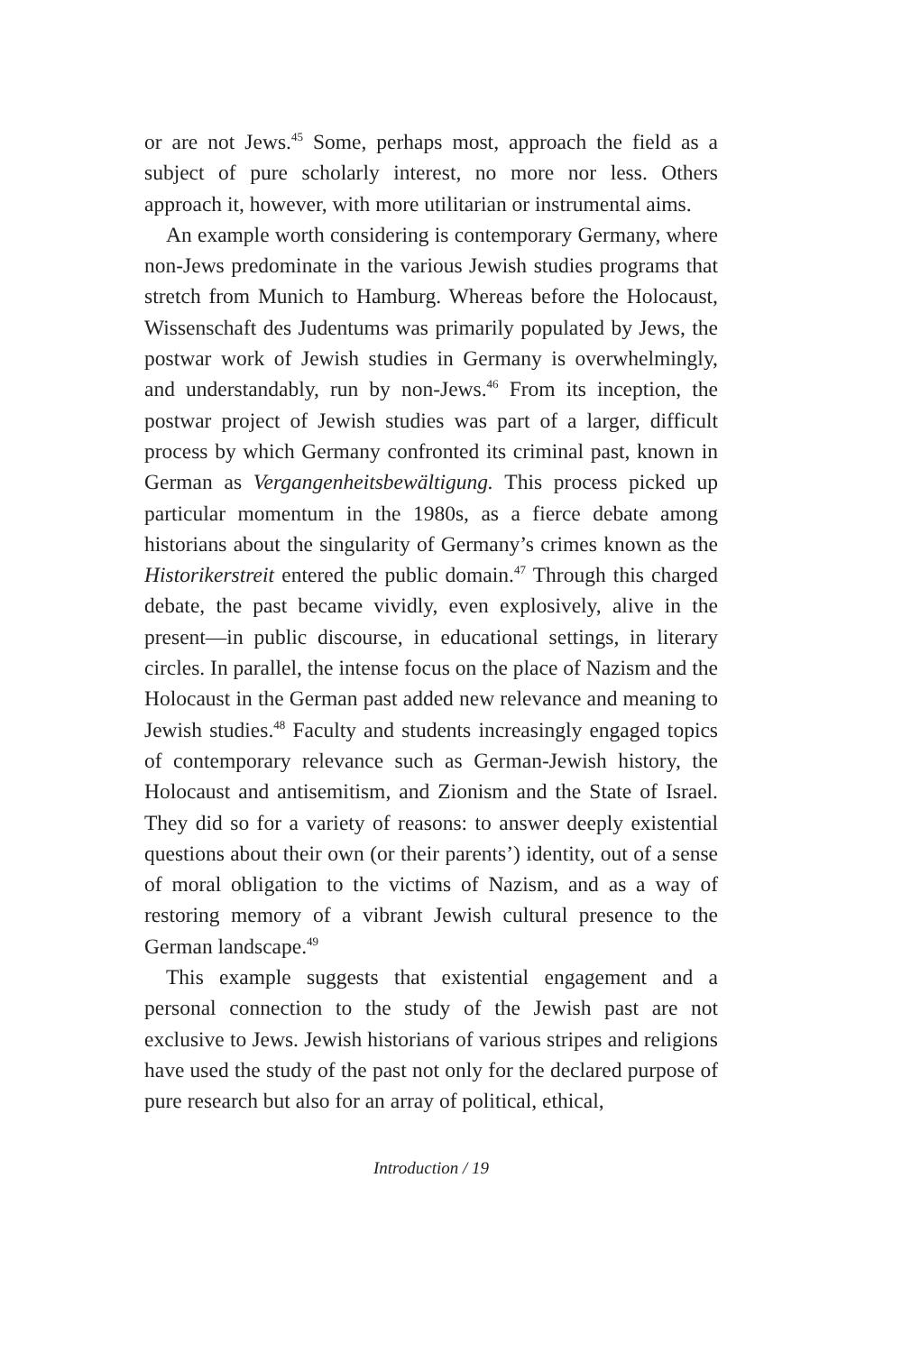or are not Jews.<sup>45</sup> Some, perhaps most, approach the field as a subject of pure scholarly interest, no more nor less. Others approach it, however, with more utilitarian or instrumental aims.
An example worth considering is contemporary Germany, where non-Jews predominate in the various Jewish studies programs that stretch from Munich to Hamburg. Whereas before the Holocaust, Wissenschaft des Judentums was primarily populated by Jews, the postwar work of Jewish studies in Germany is overwhelmingly, and understandably, run by non-Jews.<sup>46</sup> From its inception, the postwar project of Jewish studies was part of a larger, difficult process by which Germany confronted its criminal past, known in German as Vergangenheitsbewältigung. This process picked up particular momentum in the 1980s, as a fierce debate among historians about the singularity of Germany’s crimes known as the Historikerstreit entered the public domain.<sup>47</sup> Through this charged debate, the past became vividly, even explosively, alive in the present—in public discourse, in educational settings, in literary circles. In parallel, the intense focus on the place of Nazism and the Holocaust in the German past added new relevance and meaning to Jewish studies.<sup>48</sup> Faculty and students increasingly engaged topics of contemporary relevance such as German-Jewish history, the Holocaust and antisemitism, and Zionism and the State of Israel. They did so for a variety of reasons: to answer deeply existential questions about their own (or their parents’) identity, out of a sense of moral obligation to the victims of Nazism, and as a way of restoring memory of a vibrant Jewish cultural presence to the German landscape.<sup>49</sup>
This example suggests that existential engagement and a personal connection to the study of the Jewish past are not exclusive to Jews. Jewish historians of various stripes and religions have used the study of the past not only for the declared purpose of pure research but also for an array of political, ethical,
Introduction / 19